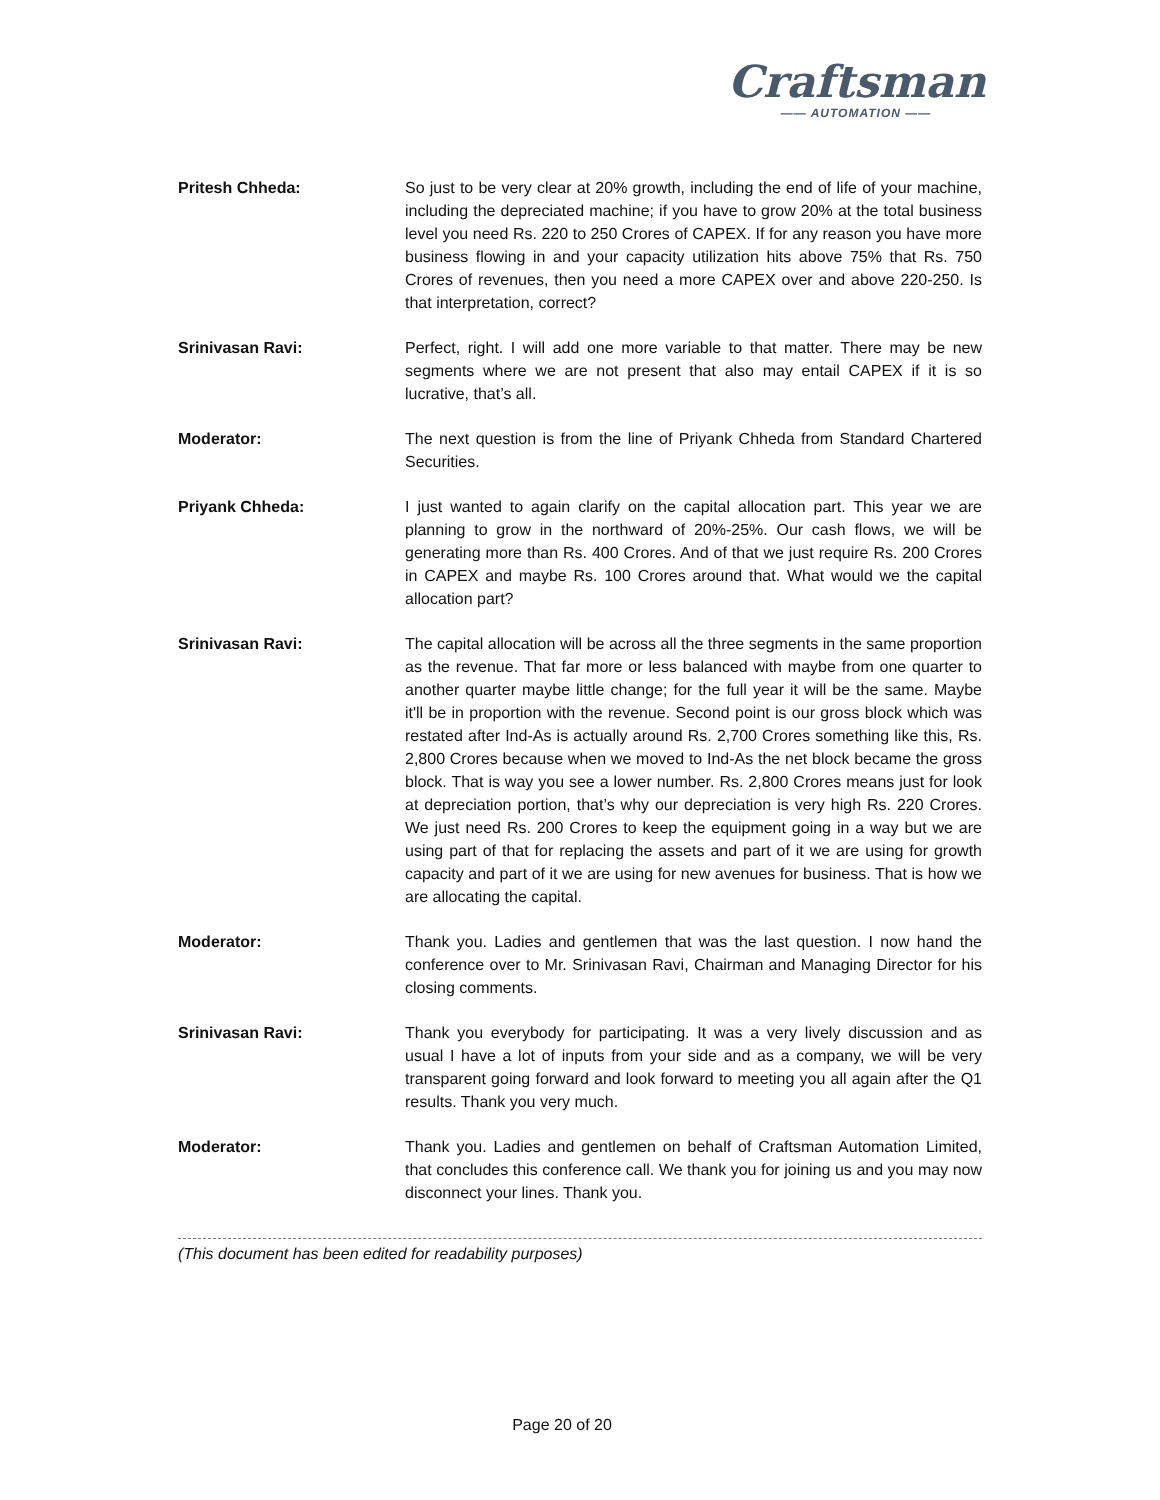Craftsman
—— AUTOMATION ——
Pritesh Chheda: So just to be very clear at 20% growth, including the end of life of your machine, including the depreciated machine; if you have to grow 20% at the total business level you need Rs. 220 to 250 Crores of CAPEX. If for any reason you have more business flowing in and your capacity utilization hits above 75% that Rs. 750 Crores of revenues, then you need a more CAPEX over and above 220-250. Is that interpretation, correct?
Srinivasan Ravi: Perfect, right. I will add one more variable to that matter. There may be new segments where we are not present that also may entail CAPEX if it is so lucrative, that’s all.
Moderator: The next question is from the line of Priyank Chheda from Standard Chartered Securities.
Priyank Chheda: I just wanted to again clarify on the capital allocation part. This year we are planning to grow in the northward of 20%-25%. Our cash flows, we will be generating more than Rs. 400 Crores. And of that we just require Rs. 200 Crores in CAPEX and maybe Rs. 100 Crores around that. What would we the capital allocation part?
Srinivasan Ravi: The capital allocation will be across all the three segments in the same proportion as the revenue. That far more or less balanced with maybe from one quarter to another quarter maybe little change; for the full year it will be the same. Maybe it'll be in proportion with the revenue. Second point is our gross block which was restated after Ind-As is actually around Rs. 2,700 Crores something like this, Rs. 2,800 Crores because when we moved to Ind-As the net block became the gross block. That is way you see a lower number. Rs. 2,800 Crores means just for look at depreciation portion, that’s why our depreciation is very high Rs. 220 Crores. We just need Rs. 200 Crores to keep the equipment going in a way but we are using part of that for replacing the assets and part of it we are using for growth capacity and part of it we are using for new avenues for business. That is how we are allocating the capital.
Moderator: Thank you. Ladies and gentlemen that was the last question. I now hand the conference over to Mr. Srinivasan Ravi, Chairman and Managing Director for his closing comments.
Srinivasan Ravi: Thank you everybody for participating. It was a very lively discussion and as usual I have a lot of inputs from your side and as a company, we will be very transparent going forward and look forward to meeting you all again after the Q1 results. Thank you very much.
Moderator: Thank you. Ladies and gentlemen on behalf of Craftsman Automation Limited, that concludes this conference call. We thank you for joining us and you may now disconnect your lines. Thank you.
(This document has been edited for readability purposes)
Page 20 of 20